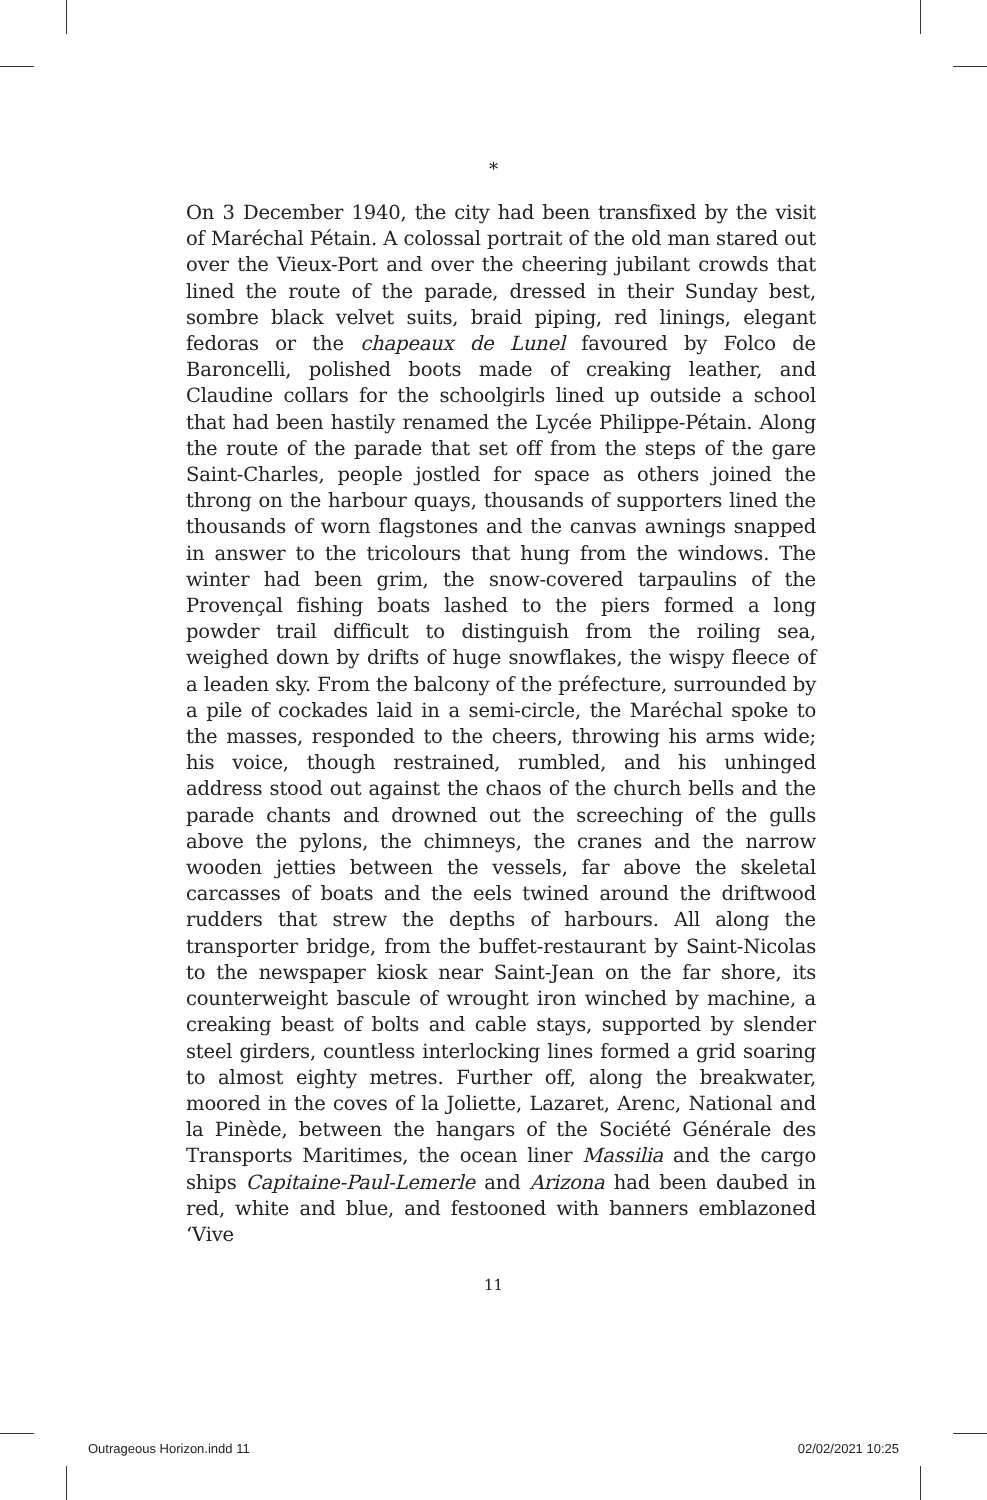*
On 3 December 1940, the city had been transfixed by the visit of Maréchal Pétain. A colossal portrait of the old man stared out over the Vieux-Port and over the cheering jubilant crowds that lined the route of the parade, dressed in their Sunday best, sombre black velvet suits, braid piping, red linings, elegant fedoras or the chapeaux de Lunel favoured by Folco de Baroncelli, polished boots made of creaking leather, and Claudine collars for the schoolgirls lined up outside a school that had been hastily renamed the Lycée Philippe-Pétain. Along the route of the parade that set off from the steps of the gare Saint-Charles, people jostled for space as others joined the throng on the harbour quays, thousands of supporters lined the thousands of worn flagstones and the canvas awnings snapped in answer to the tricolours that hung from the windows. The winter had been grim, the snow-covered tarpaulins of the Provençal fishing boats lashed to the piers formed a long powder trail difficult to distinguish from the roiling sea, weighed down by drifts of huge snowflakes, the wispy fleece of a leaden sky. From the balcony of the préfecture, surrounded by a pile of cockades laid in a semi-circle, the Maréchal spoke to the masses, responded to the cheers, throwing his arms wide; his voice, though restrained, rumbled, and his unhinged address stood out against the chaos of the church bells and the parade chants and drowned out the screeching of the gulls above the pylons, the chimneys, the cranes and the narrow wooden jetties between the vessels, far above the skeletal carcasses of boats and the eels twined around the driftwood rudders that strew the depths of harbours. All along the transporter bridge, from the buffet-restaurant by Saint-Nicolas to the newspaper kiosk near Saint-Jean on the far shore, its counterweight bascule of wrought iron winched by machine, a creaking beast of bolts and cable stays, supported by slender steel girders, countless interlocking lines formed a grid soaring to almost eighty metres. Further off, along the breakwater, moored in the coves of la Joliette, Lazaret, Arenc, National and la Pinède, between the hangars of the Société Générale des Transports Maritimes, the ocean liner Massilia and the cargo ships Capitaine-Paul-Lemerle and Arizona had been daubed in red, white and blue, and festooned with banners emblazoned ‘Vive
11
Outrageous Horizon.indd 11 02/02/2021 10:25